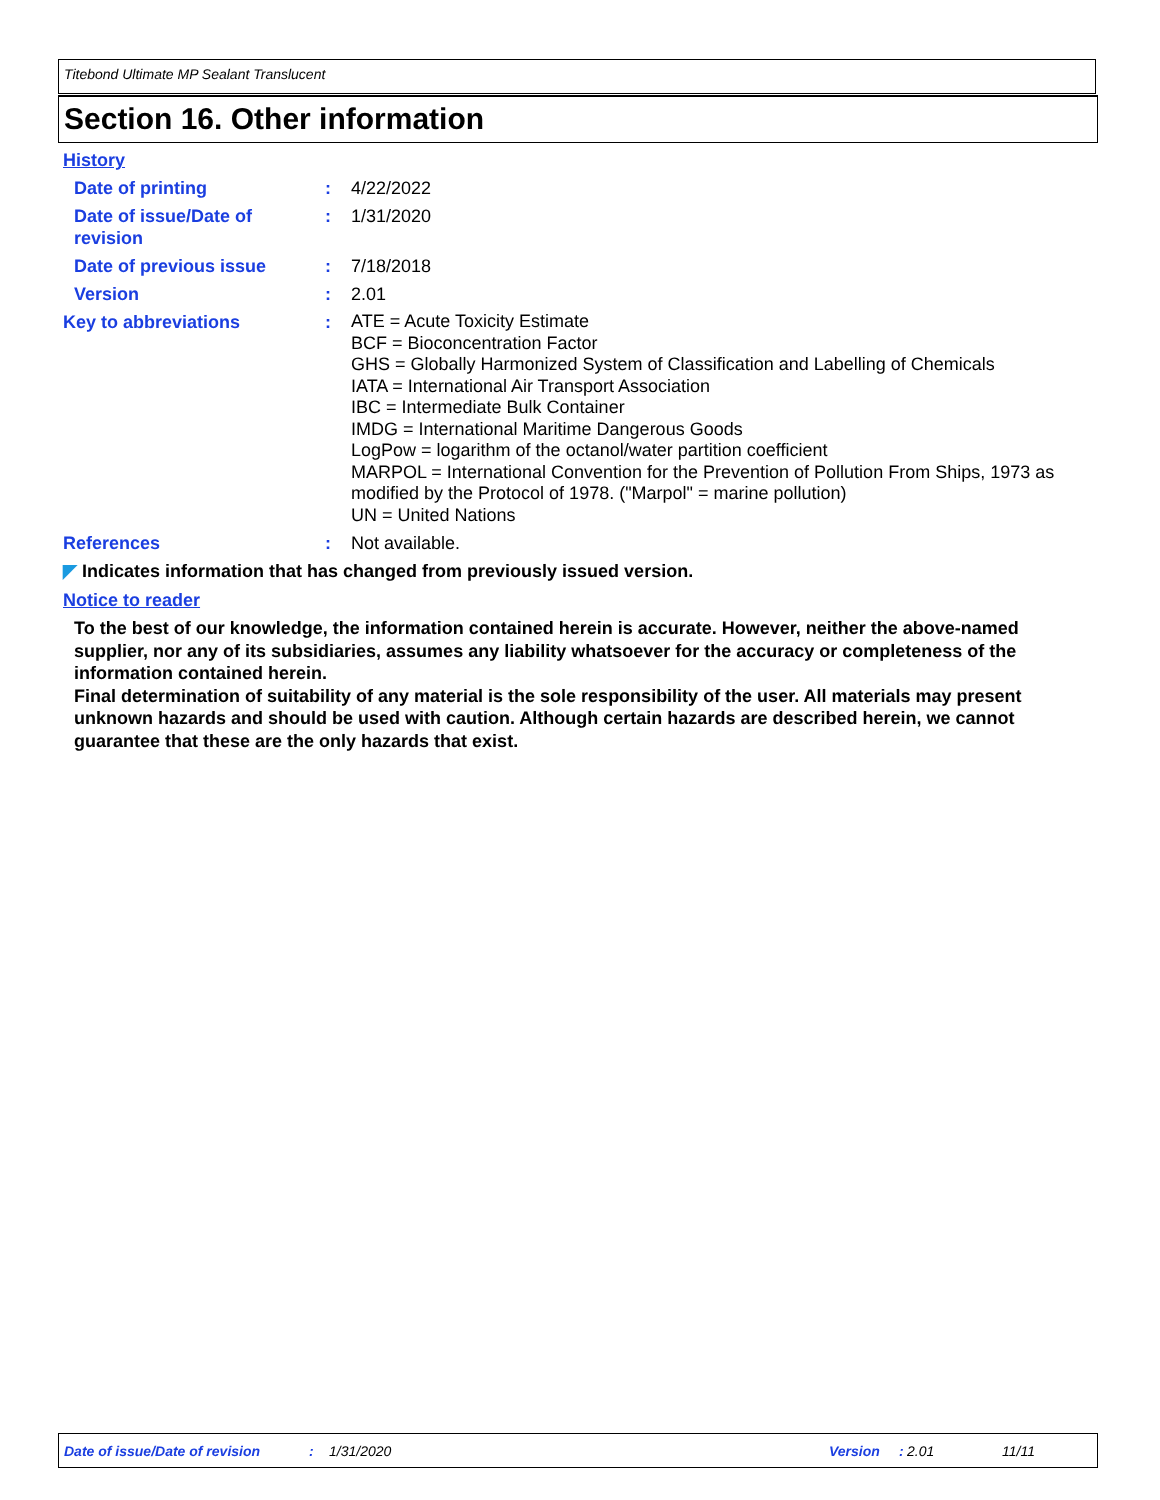Titebond Ultimate MP Sealant Translucent
Section 16. Other information
History
Date of printing : 4/22/2022
Date of issue/Date of revision
: 1/31/2020
Date of previous issue : 7/18/2018
Version : 2.01
Key to abbreviations :
ATE = Acute Toxicity Estimate
BCF = Bioconcentration Factor
GHS = Globally Harmonized System of Classification and Labelling of Chemicals
IATA = International Air Transport Association
IBC = Intermediate Bulk Container
IMDG = International Maritime Dangerous Goods
LogPow = logarithm of the octanol/water partition coefficient
MARPOL = International Convention for the Prevention of Pollution From Ships, 1973 as modified by the Protocol of 1978. ("Marpol" = marine pollution)
UN = United Nations
References : Not available.
◤ Indicates information that has changed from previously issued version.
Notice to reader
To the best of our knowledge, the information contained herein is accurate. However, neither the above-named supplier, nor any of its subsidiaries, assumes any liability whatsoever for the accuracy or completeness of the information contained herein.
Final determination of suitability of any material is the sole responsibility of the user. All materials may present unknown hazards and should be used with caution. Although certain hazards are described herein, we cannot guarantee that these are the only hazards that exist.
Date of issue/Date of revision: 1/31/2020 Version: 2.01 11/11